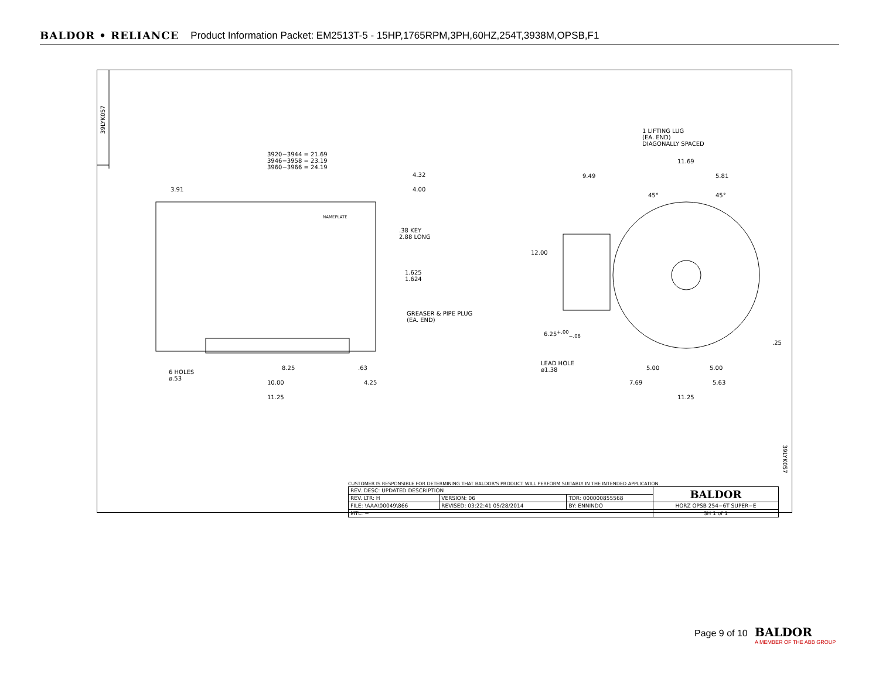BALDOR • RELIANCE Product Information Packet: EM2513T-5 - 15HP,1765RPM,3PH,60HZ,254T,3938M,OPSB,F1
39LYK057
3920−3944 = 21.69
3946−3958 = 23.19
3960−3966 = 24.19
4.32
4.00
3.91
NAMEPLATE
.38 KEY
2.88 LONG
1.625
1.624
GREASER & PIPE PLUG
(EA. END)
6 HOLES
ø.53
8.25 .63
10.00 4.25
11.25
1 LIFTING LUG
(EA. END)
DIAGONALLY SPACED
11.69
9.49 5.81
45° 45°
12.00
6.25<sup>+.00</sup><sub>−.06</sub>
.25
LEAD HOLE
ø1.38
5.00 5.00
7.69 5.63
11.25
39LYK057
CUSTOMER IS RESPONSIBLE FOR DETERMINING THAT BALDOR'S PRODUCT WILL PERFORM SUITABLY IN THE INTENDED APPLICATION.
| REV. DESC: UPDATED DESCRIPTION | | | BALDOR |
| REV. LTR: H | VERSION: 06 | TDR: 000000855568 | |
| FILE: \AAA\00049\866 | REVISED: 03:22:41 05/28/2014 | BY: ENNINDO | HORZ OPSB 254−6T SUPER−E |
| MTL: − | | | SH 1 of 1 |
Page 9 of 10
BALDOR
A MEMBER OF THE ABB GROUP